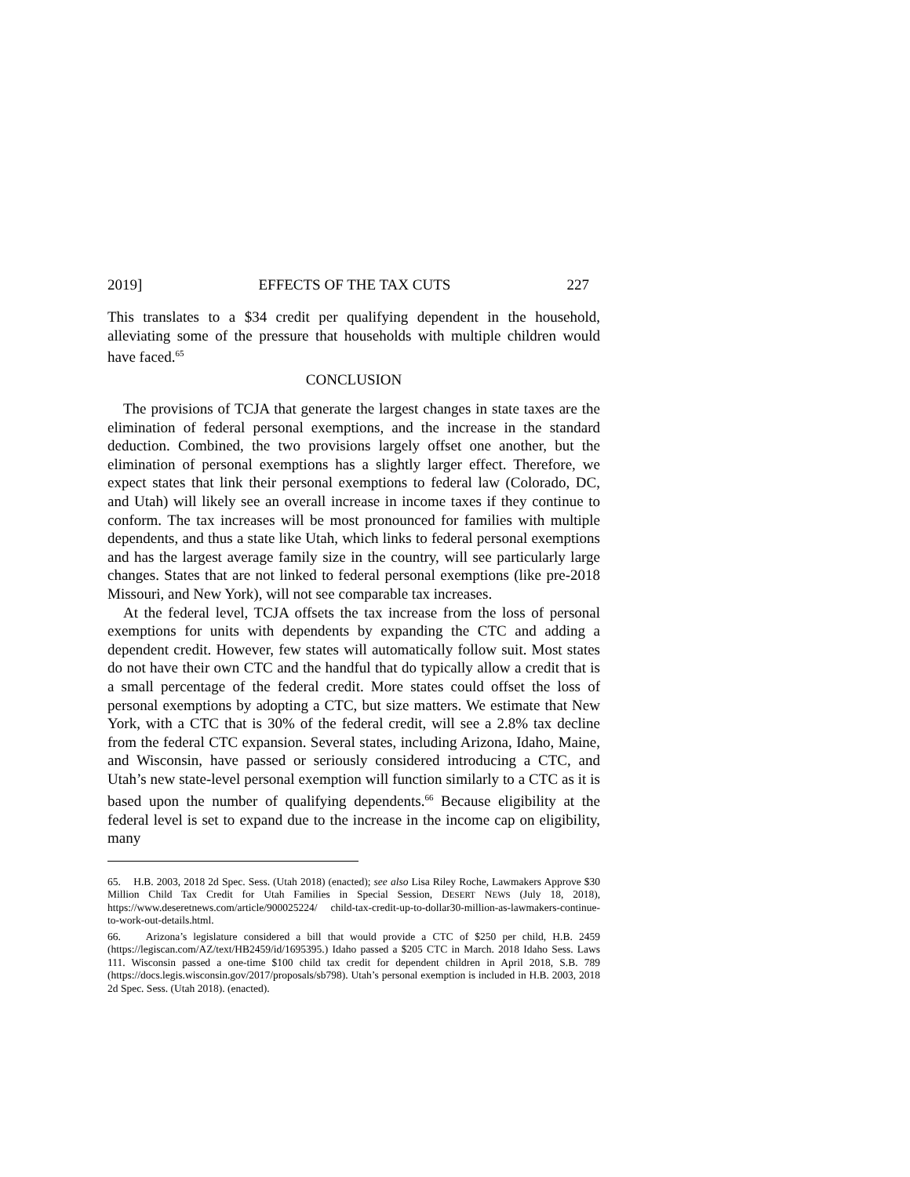2019] EFFECTS OF THE TAX CUTS 227
This translates to a $34 credit per qualifying dependent in the household, alleviating some of the pressure that households with multiple children would have faced.<sup>65</sup>
CONCLUSION
The provisions of TCJA that generate the largest changes in state taxes are the elimination of federal personal exemptions, and the increase in the standard deduction. Combined, the two provisions largely offset one another, but the elimination of personal exemptions has a slightly larger effect. Therefore, we expect states that link their personal exemptions to federal law (Colorado, DC, and Utah) will likely see an overall increase in income taxes if they continue to conform. The tax increases will be most pronounced for families with multiple dependents, and thus a state like Utah, which links to federal personal exemptions and has the largest average family size in the country, will see particularly large changes. States that are not linked to federal personal exemptions (like pre-2018 Missouri, and New York), will not see comparable tax increases.
At the federal level, TCJA offsets the tax increase from the loss of personal exemptions for units with dependents by expanding the CTC and adding a dependent credit. However, few states will automatically follow suit. Most states do not have their own CTC and the handful that do typically allow a credit that is a small percentage of the federal credit. More states could offset the loss of personal exemptions by adopting a CTC, but size matters. We estimate that New York, with a CTC that is 30% of the federal credit, will see a 2.8% tax decline from the federal CTC expansion. Several states, including Arizona, Idaho, Maine, and Wisconsin, have passed or seriously considered introducing a CTC, and Utah’s new state-level personal exemption will function similarly to a CTC as it is based upon the number of qualifying dependents.<sup>66</sup> Because eligibility at the federal level is set to expand due to the increase in the income cap on eligibility, many
65. H.B. 2003, 2018 2d Spec. Sess. (Utah 2018) (enacted); see also Lisa Riley Roche, Lawmakers Approve $30 Million Child Tax Credit for Utah Families in Special Session, DESERT NEWS (July 18, 2018), https://www.deseretnews.com/article/900025224/ child-tax-credit-up-to-dollar30-million-as-lawmakers-continue-to-work-out-details.html.
66. Arizona’s legislature considered a bill that would provide a CTC of $250 per child, H.B. 2459 (https://legiscan.com/AZ/text/HB2459/id/1695395.) Idaho passed a $205 CTC in March. 2018 Idaho Sess. Laws 111. Wisconsin passed a one-time $100 child tax credit for dependent children in April 2018, S.B. 789 (https://docs.legis.wisconsin.gov/2017/proposals/sb798). Utah’s personal exemption is included in H.B. 2003, 2018 2d Spec. Sess. (Utah 2018). (enacted).